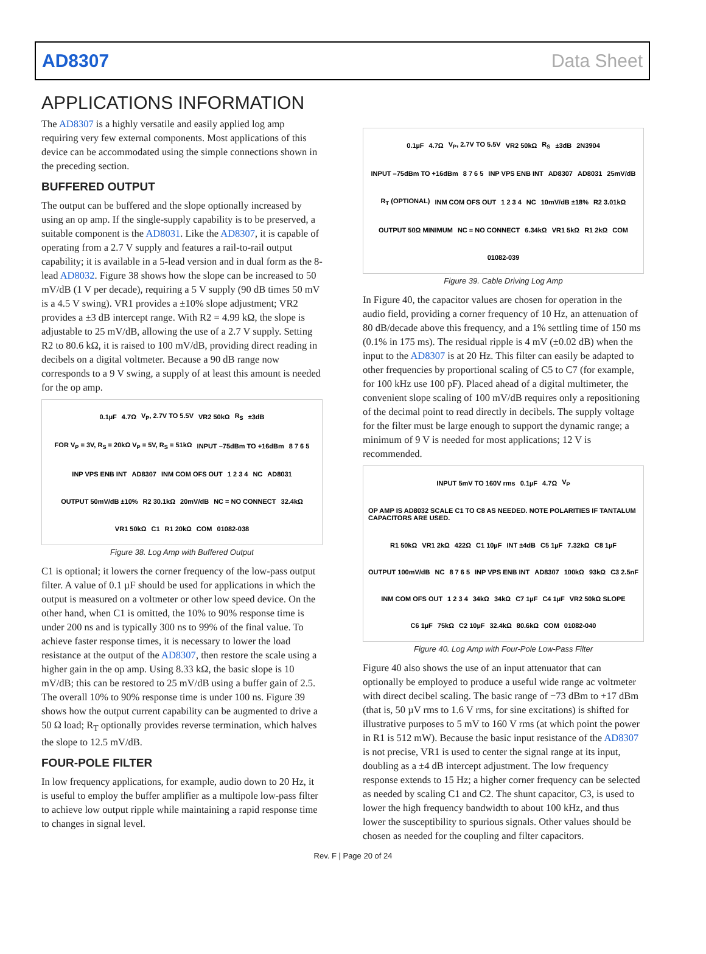AD8307 Data Sheet
APPLICATIONS INFORMATION
The AD8307 is a highly versatile and easily applied log amp requiring very few external components. Most applications of this device can be accommodated using the simple connections shown in the preceding section.
BUFFERED OUTPUT
The output can be buffered and the slope optionally increased by using an op amp. If the single-supply capability is to be preserved, a suitable component is the AD8031. Like the AD8307, it is capable of operating from a 2.7 V supply and features a rail-to-rail output capability; it is available in a 5-lead version and in dual form as the 8-lead AD8032. Figure 38 shows how the slope can be increased to 50 mV/dB (1 V per decade), requiring a 5 V supply (90 dB times 50 mV is a 4.5 V swing). VR1 provides a ±10% slope adjustment; VR2 provides a ±3 dB intercept range. With R2 = 4.99 kΩ, the slope is adjustable to 25 mV/dB, allowing the use of a 2.7 V supply. Setting R2 to 80.6 kΩ, it is raised to 100 mV/dB, providing direct reading in decibels on a digital voltmeter. Because a 90 dB range now corresponds to a 9 V swing, a supply of at least this amount is needed for the op amp.
0.1µF 4.7Ω V<sub>P</sub>, 2.7V TO 5.5V VR2 50kΩ R<sub>S</sub> ±3dB FOR V<sub>P</sub> = 3V, R<sub>S</sub> = 20kΩ V<sub>P</sub> = 5V, R<sub>S</sub> = 51kΩ INPUT –75dBm TO +16dBm 8 7 6 5 INP VPS ENB INT AD8307 INM COM OFS OUT 1 2 3 4 NC AD8031 OUTPUT 50mV/dB ±10% R2 30.1kΩ 20mV/dB NC = NO CONNECT 32.4kΩ VR1 50kΩ C1 R1 20kΩ COM 01082-038
Figure 38. Log Amp with Buffered Output
C1 is optional; it lowers the corner frequency of the low-pass output filter. A value of 0.1 µF should be used for applications in which the output is measured on a voltmeter or other low speed device. On the other hand, when C1 is omitted, the 10% to 90% response time is under 200 ns and is typically 300 ns to 99% of the final value. To achieve faster response times, it is necessary to lower the load resistance at the output of the AD8307, then restore the scale using a higher gain in the op amp. Using 8.33 kΩ, the basic slope is 10 mV/dB; this can be restored to 25 mV/dB using a buffer gain of 2.5. The overall 10% to 90% response time is under 100 ns. Figure 39 shows how the output current capability can be augmented to drive a 50 Ω load; R<sub>T</sub> optionally provides reverse termination, which halves the slope to 12.5 mV/dB.
FOUR-POLE FILTER
In low frequency applications, for example, audio down to 20 Hz, it is useful to employ the buffer amplifier as a multipole low-pass filter to achieve low output ripple while maintaining a rapid response time to changes in signal level.
0.1µF 4.7Ω V<sub>P</sub>, 2.7V TO 5.5V VR2 50kΩ R<sub>S</sub> ±3dB 2N3904 INPUT –75dBm TO +16dBm 8 7 6 5 INP VPS ENB INT AD8307 AD8031 25mV/dB R<sub>T</sub> (OPTIONAL) INM COM OFS OUT 1 2 3 4 NC 10mV/dB ±18% R2 3.01kΩ OUTPUT 50Ω MINIMUM NC = NO CONNECT 6.34kΩ VR1 5kΩ R1 2kΩ COM 01082-039
Figure 39. Cable Driving Log Amp
In Figure 40, the capacitor values are chosen for operation in the audio field, providing a corner frequency of 10 Hz, an attenuation of 80 dB/decade above this frequency, and a 1% settling time of 150 ms (0.1% in 175 ms). The residual ripple is 4 mV (±0.02 dB) when the input to the AD8307 is at 20 Hz. This filter can easily be adapted to other frequencies by proportional scaling of C5 to C7 (for example, for 100 kHz use 100 pF). Placed ahead of a digital multimeter, the convenient slope scaling of 100 mV/dB requires only a repositioning of the decimal point to read directly in decibels. The supply voltage for the filter must be large enough to support the dynamic range; a minimum of 9 V is needed for most applications; 12 V is recommended.
INPUT 5mV TO 160V rms 0.1µF 4.7Ω V<sub>P</sub> OP AMP IS AD8032 SCALE C1 TO C8 AS NEEDED. NOTE POLARITIES IF TANTALUM CAPACITORS ARE USED. R1 50kΩ VR1 2kΩ 422Ω C1 10µF INT ±4dB C5 1µF 7.32kΩ C8 1µF OUTPUT 100mV/dB NC 8 7 6 5 INP VPS ENB INT AD8307 100kΩ 93kΩ C3 2.5nF INM COM OFS OUT 1 2 3 4 34kΩ 34kΩ C7 1µF C4 1µF VR2 50kΩ SLOPE C6 1µF 75kΩ C2 10µF 32.4kΩ 80.6kΩ COM 01082-040
Figure 40. Log Amp with Four-Pole Low-Pass Filter
Figure 40 also shows the use of an input attenuator that can optionally be employed to produce a useful wide range ac voltmeter with direct decibel scaling. The basic range of −73 dBm to +17 dBm (that is, 50 µV rms to 1.6 V rms, for sine excitations) is shifted for illustrative purposes to 5 mV to 160 V rms (at which point the power in R1 is 512 mW). Because the basic input resistance of the AD8307 is not precise, VR1 is used to center the signal range at its input, doubling as a ±4 dB intercept adjustment. The low frequency response extends to 15 Hz; a higher corner frequency can be selected as needed by scaling C1 and C2. The shunt capacitor, C3, is used to lower the high frequency bandwidth to about 100 kHz, and thus lower the susceptibility to spurious signals. Other values should be chosen as needed for the coupling and filter capacitors.
Rev. F | Page 20 of 24